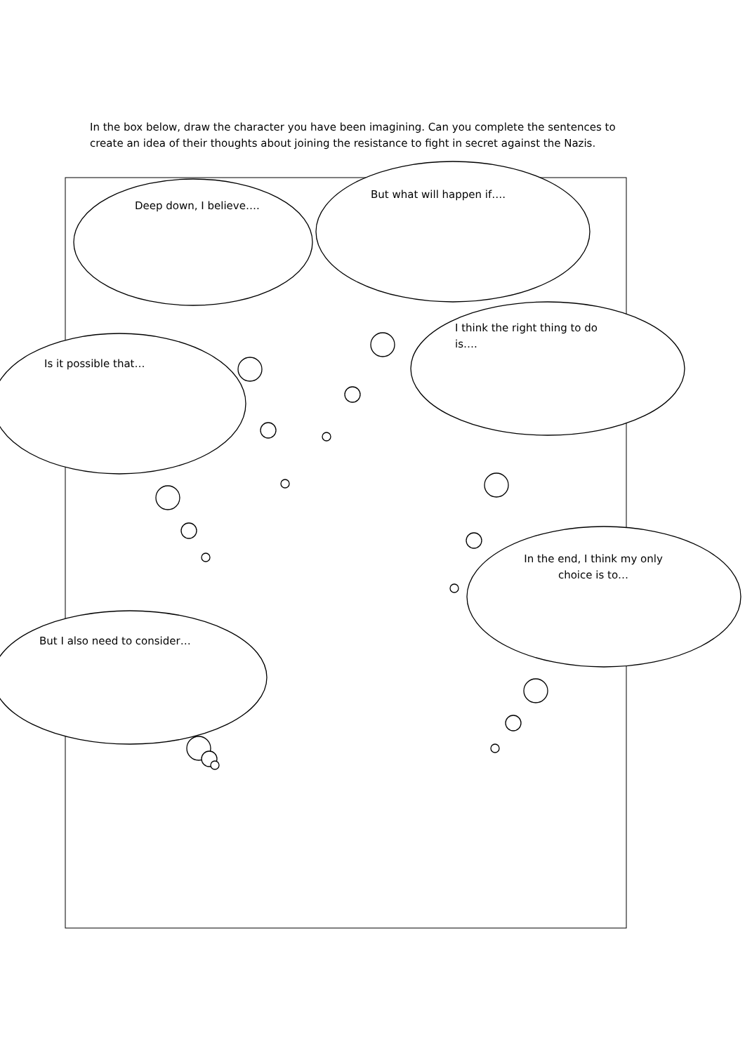In the box below, draw the character you have been imagining. Can you complete the sentences to create an idea of their thoughts about joining the resistance to fight in secret against the Nazis.
Deep down, I believe….
But what will happen if….
I think the right thing to do is….
Is it possible that…
In the end, I think my only choice is to…
But I also need to consider…